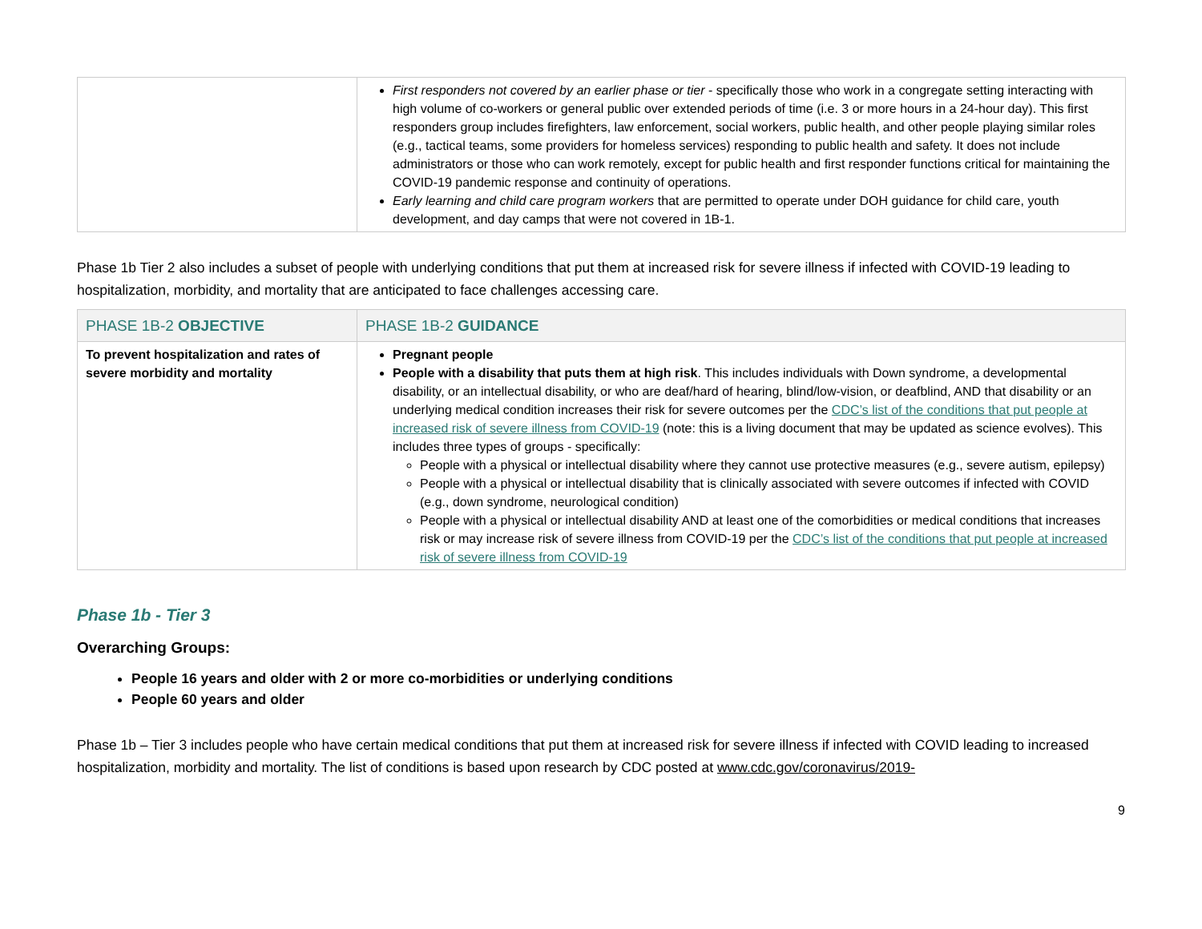| | First responders not covered by an earlier phase or tier - specifically those who work in a congregate setting interacting with high volume of co-workers or general public over extended periods of time (i.e. 3 or more hours in a 24-hour day). This first responders group includes firefighters, law enforcement, social workers, public health, and other people playing similar roles (e.g., tactical teams, some providers for homeless services) responding to public health and safety. It does not include administrators or those who can work remotely, except for public health and first responder functions critical for maintaining the COVID-19 pandemic response and continuity of operations. Early learning and child care program workers that are permitted to operate under DOH guidance for child care, youth development, and day camps that were not covered in 1B-1. |
Phase 1b Tier 2 also includes a subset of people with underlying conditions that put them at increased risk for severe illness if infected with COVID-19 leading to hospitalization, morbidity, and mortality that are anticipated to face challenges accessing care.
| PHASE 1B-2 OBJECTIVE | PHASE 1B-2 GUIDANCE |
| --- | --- |
| To prevent hospitalization and rates of severe morbidity and mortality | Pregnant people People with a disability that puts them at high risk . This includes individuals with Down syndrome, a developmental disability, or an intellectual disability, or who are deaf/hard of hearing, blind/low-vision, or deafblind, AND that disability or an underlying medical condition increases their risk for severe outcomes per the CDC’s list of the conditions that put people at increased risk of severe illness from COVID-19 (note: this is a living document that may be updated as science evolves). This includes three types of groups - specifically: People with a physical or intellectual disability where they cannot use protective measures (e.g., severe autism, epilepsy) People with a physical or intellectual disability that is clinically associated with severe outcomes if infected with COVID (e.g., down syndrome, neurological condition) People with a physical or intellectual disability AND at least one of the comorbidities or medical conditions that increases risk or may increase risk of severe illness from COVID-19 per the CDC’s list of the conditions that put people at increased risk of severe illness from COVID-19 |
Phase 1b - Tier 3
Overarching Groups:
People 16 years and older with 2 or more co-morbidities or underlying conditions
People 60 years and older
Phase 1b – Tier 3 includes people who have certain medical conditions that put them at increased risk for severe illness if infected with COVID leading to increased hospitalization, morbidity and mortality. The list of conditions is based upon research by CDC posted at www.cdc.gov/coronavirus/2019-
9